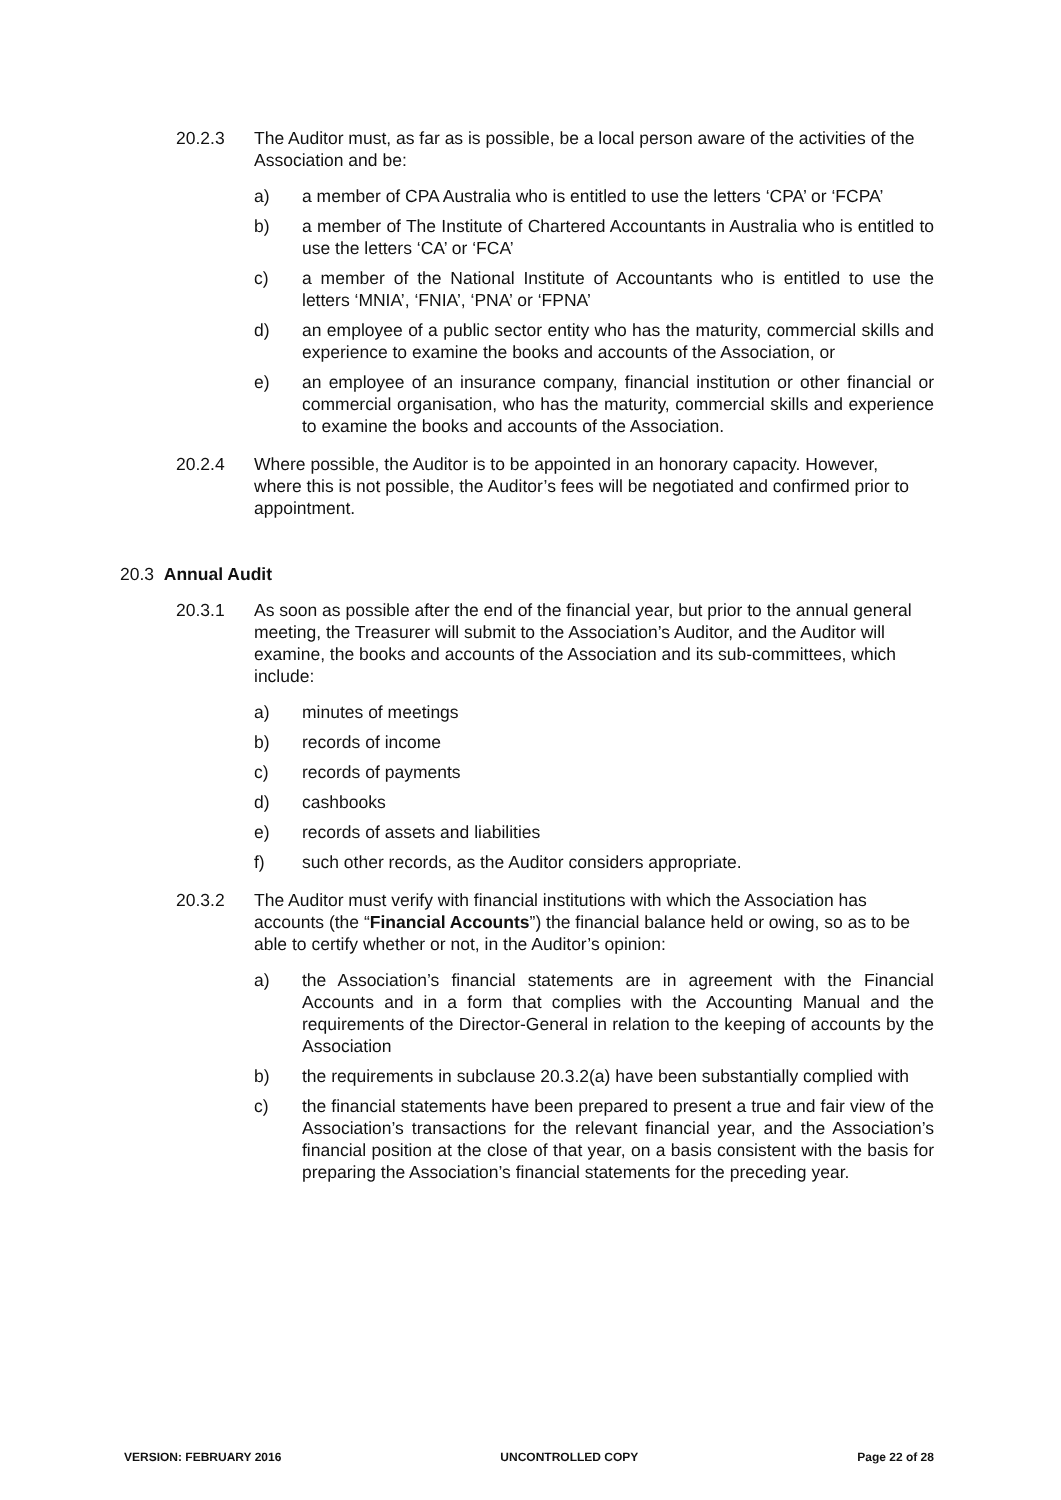20.2.3 The Auditor must, as far as is possible, be a local person aware of the activities of the Association and be:
a) a member of CPA Australia who is entitled to use the letters ‘CPA’ or ‘FCPA’
b) a member of The Institute of Chartered Accountants in Australia who is entitled to use the letters ‘CA’ or ‘FCA’
c) a member of the National Institute of Accountants who is entitled to use the letters ‘MNIA’, ‘FNIA’, ‘PNA’ or ‘FPNA’
d) an employee of a public sector entity who has the maturity, commercial skills and experience to examine the books and accounts of the Association, or
e) an employee of an insurance company, financial institution or other financial or commercial organisation, who has the maturity, commercial skills and experience to examine the books and accounts of the Association.
20.2.4 Where possible, the Auditor is to be appointed in an honorary capacity. However, where this is not possible, the Auditor’s fees will be negotiated and confirmed prior to appointment.
20.3 Annual Audit
20.3.1 As soon as possible after the end of the financial year, but prior to the annual general meeting, the Treasurer will submit to the Association’s Auditor, and the Auditor will examine, the books and accounts of the Association and its sub-committees, which include:
a) minutes of meetings
b) records of income
c) records of payments
d) cashbooks
e) records of assets and liabilities
f) such other records, as the Auditor considers appropriate.
20.3.2 The Auditor must verify with financial institutions with which the Association has accounts (the “Financial Accounts”) the financial balance held or owing, so as to be able to certify whether or not, in the Auditor’s opinion:
a) the Association’s financial statements are in agreement with the Financial Accounts and in a form that complies with the Accounting Manual and the requirements of the Director-General in relation to the keeping of accounts by the Association
b) the requirements in subclause 20.3.2(a) have been substantially complied with
c) the financial statements have been prepared to present a true and fair view of the Association’s transactions for the relevant financial year, and the Association’s financial position at the close of that year, on a basis consistent with the basis for preparing the Association’s financial statements for the preceding year.
VERSION: FEBRUARY 2016 UNCONTROLLED COPY Page 22 of 28